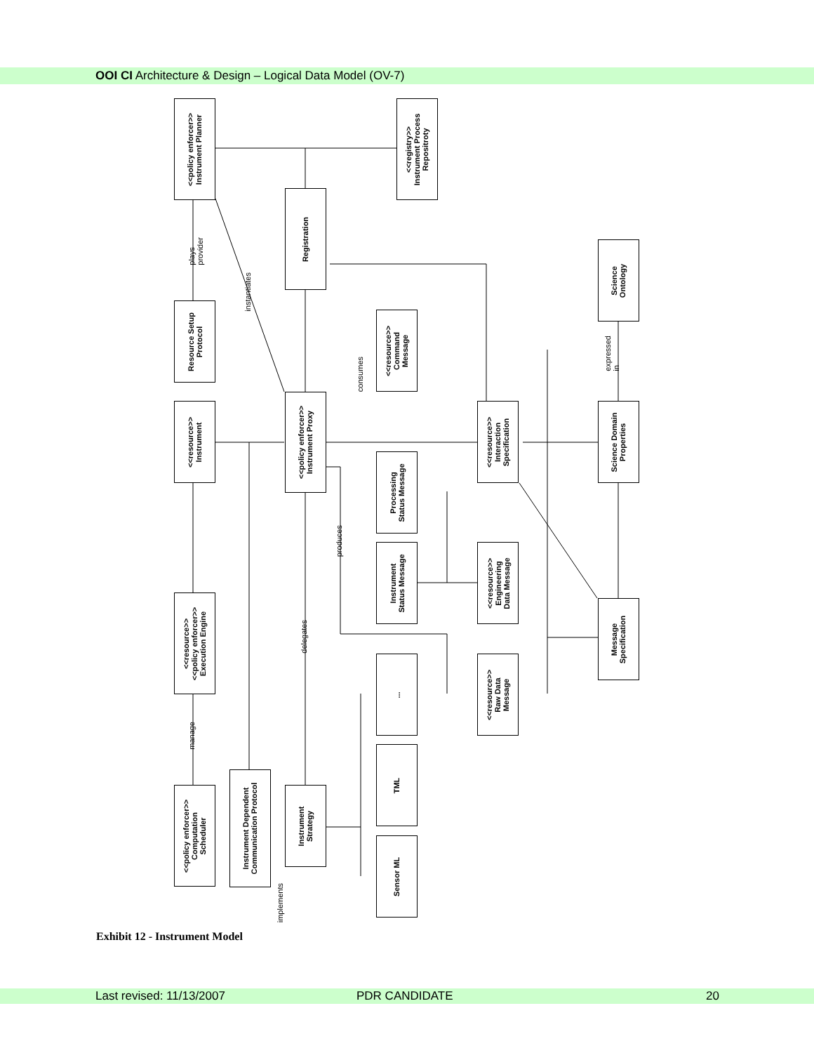OOI CI Architecture & Design – Logical Data Model (OV-7)
<<policy enforcer>>
Instrument Planner
<<registry>>
Instrument Process
Repositroty
Registration
Science
Ontology
Resource Setup
Protocol
<<resource>>
Command
Message
<<resource>>
Instrument
<<policy enforcer>>
Instrument Proxy
<<resource>>
Interaction
Specification
Science Domain
Properties
Processing
Status Message
Instrument
Status Message
<<resource>>
Engineering
Data Message
<<resource>>
<<policy enforcer>>
Execution Engine
Message
Specification
...
<<resource>>
Raw Data
Message
TML
Instrument Dependent
Communication Protocol
<<policy enforcer>>
Computation
Scheduler
Instrument
Strategy
Sensor ML
plays provider
instantiates
consumes
expressed in
produces
delegates
manage
implements
Exhibit 12 - Instrument Model
Last revised: 11/13/2007 PDR CANDIDATE 20